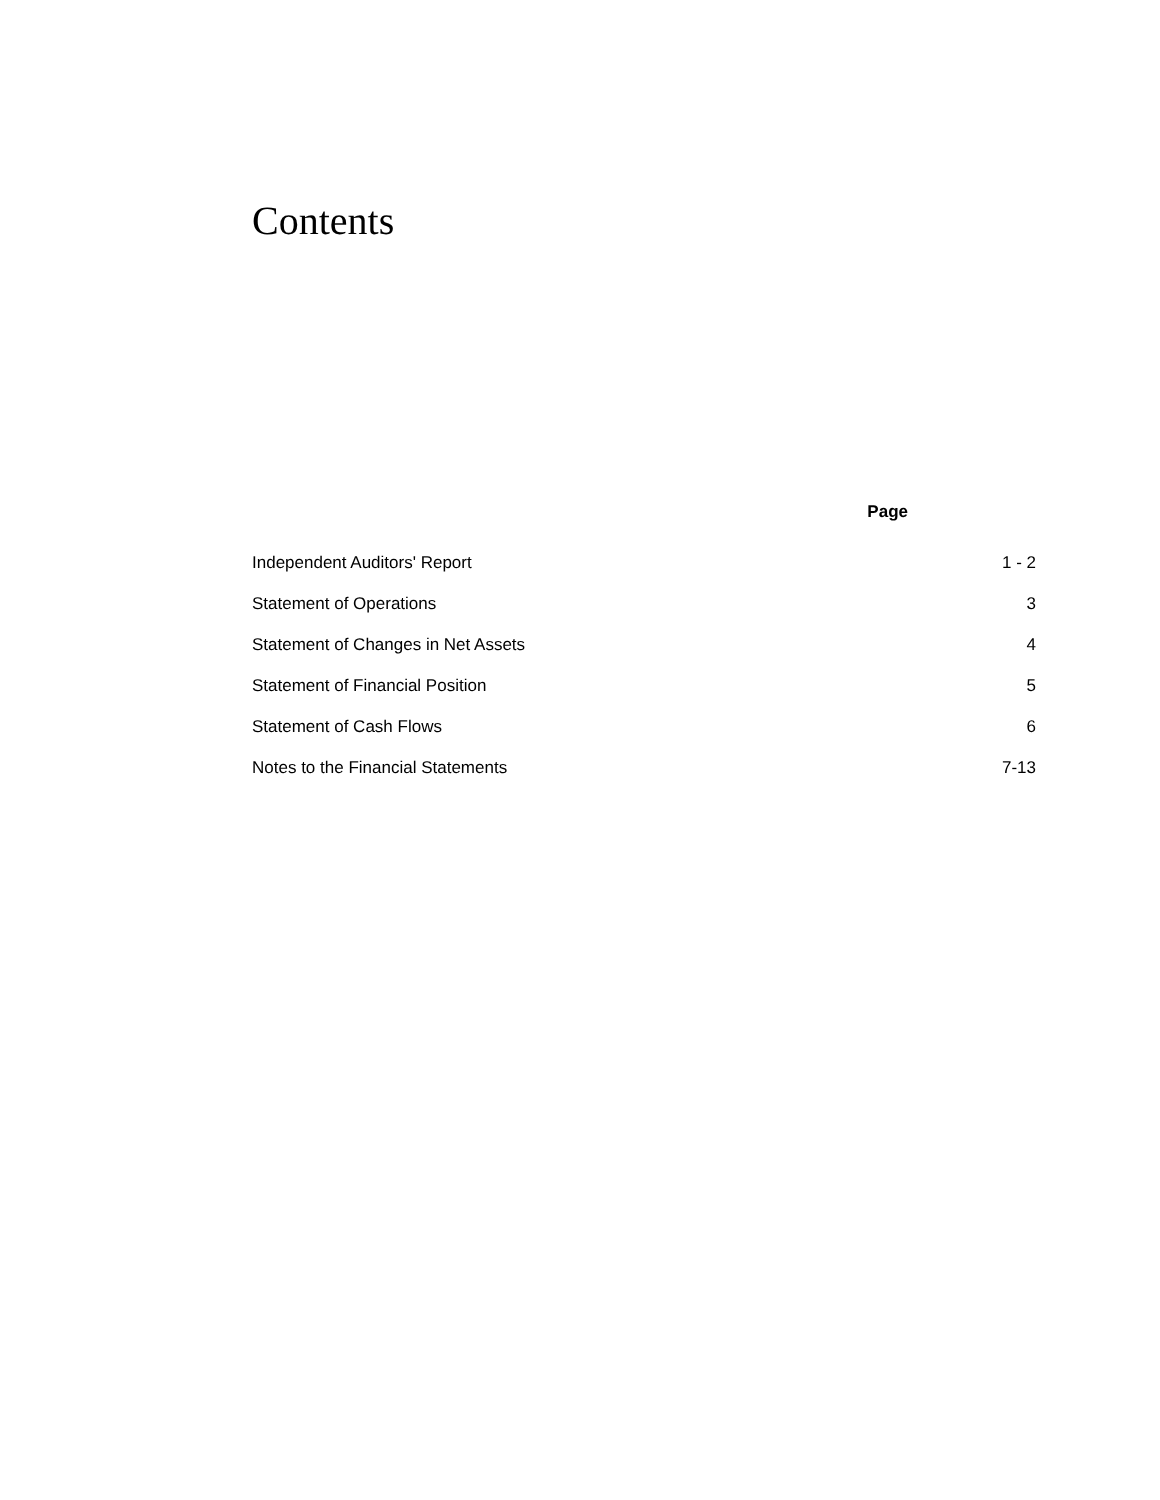Contents
| | Page |
| --- | --- |
| Independent Auditors' Report | 1 - 2 |
| Statement of Operations | 3 |
| Statement of Changes in Net Assets | 4 |
| Statement of Financial Position | 5 |
| Statement of Cash Flows | 6 |
| Notes to the Financial Statements | 7-13 |